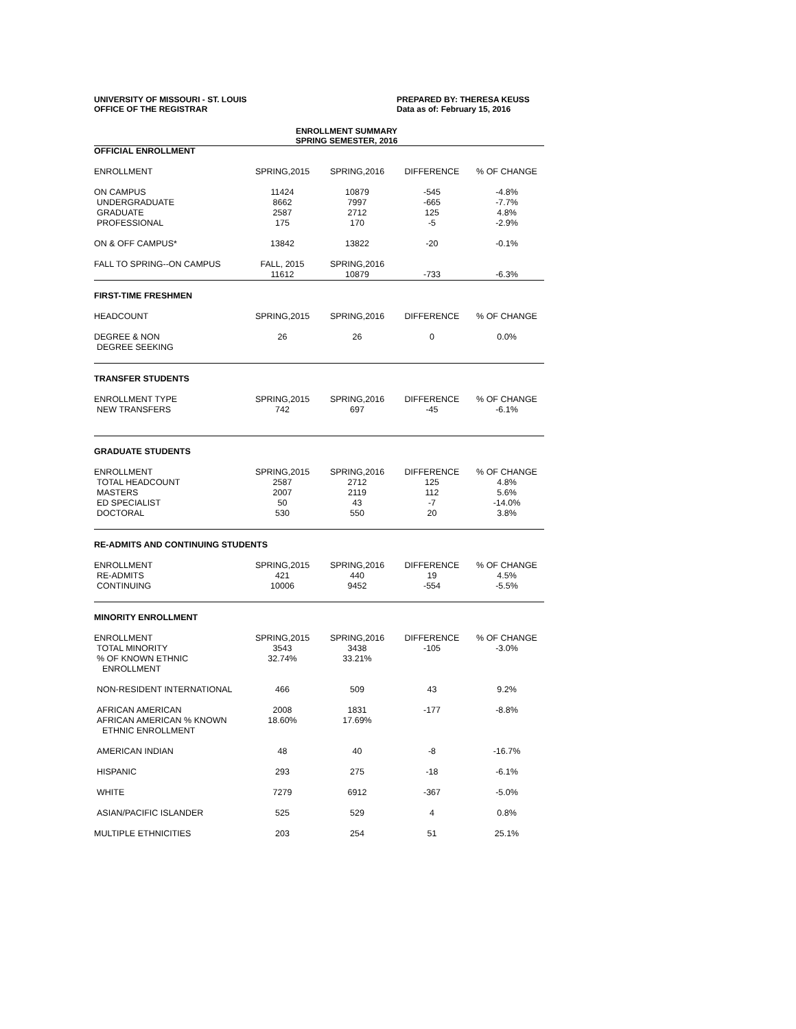UNIVERSITY OF MISSOURI - ST. LOUIS
OFFICE OF THE REGISTRAR
PREPARED BY: THERESA KEUSS
Data as of: February 15, 2016
ENROLLMENT SUMMARY
SPRING SEMESTER, 2016
| OFFICIAL ENROLLMENT | | | | |
| ENROLLMENT | SPRING,2015 | SPRING,2016 | DIFFERENCE | % OF CHANGE |
| ON CAMPUS | 11424 | 10879 | -545 | -4.8% |
| UNDERGRADUATE | 8662 | 7997 | -665 | -7.7% |
| GRADUATE | 2587 | 2712 | 125 | 4.8% |
| PROFESSIONAL | 175 | 170 | -5 | -2.9% |
| ON & OFF CAMPUS* | 13842 | 13822 | -20 | -0.1% |
| FALL TO SPRING--ON CAMPUS | FALL, 2015 | SPRING,2016 | | |
| | 11612 | 10879 | -733 | -6.3% |
| FIRST-TIME FRESHMEN | | | | |
| HEADCOUNT | SPRING,2015 | SPRING,2016 | DIFFERENCE | % OF CHANGE |
| DEGREE & NON | 26 | 26 | 0 | 0.0% |
| DEGREE SEEKING | | | | |
| TRANSFER STUDENTS | | | | |
| ENROLLMENT TYPE | SPRING,2015 | SPRING,2016 | DIFFERENCE | % OF CHANGE |
| NEW TRANSFERS | 742 | 697 | -45 | -6.1% |
| GRADUATE STUDENTS | | | | |
| ENROLLMENT | SPRING,2015 | SPRING,2016 | DIFFERENCE | % OF CHANGE |
| TOTAL HEADCOUNT | 2587 | 2712 | 125 | 4.8% |
| MASTERS | 2007 | 2119 | 112 | 5.6% |
| ED SPECIALIST | 50 | 43 | -7 | -14.0% |
| DOCTORAL | 530 | 550 | 20 | 3.8% |
| RE-ADMITS AND CONTINUING STUDENTS | | | | |
| ENROLLMENT | SPRING,2015 | SPRING,2016 | DIFFERENCE | % OF CHANGE |
| RE-ADMITS | 421 | 440 | 19 | 4.5% |
| CONTINUING | 10006 | 9452 | -554 | -5.5% |
| MINORITY ENROLLMENT | | | | |
| ENROLLMENT | SPRING,2015 | SPRING,2016 | DIFFERENCE | % OF CHANGE |
| TOTAL MINORITY | 3543 | 3438 | -105 | -3.0% |
| % OF KNOWN ETHNIC | 32.74% | 33.21% | | |
| ENROLLMENT | | | | |
| NON-RESIDENT INTERNATIONAL | 466 | 509 | 43 | 9.2% |
| AFRICAN AMERICAN | 2008 | 1831 | -177 | -8.8% |
| AFRICAN AMERICAN % KNOWN | 18.60% | 17.69% | | |
| ETHNIC ENROLLMENT | | | | |
| AMERICAN INDIAN | 48 | 40 | -8 | -16.7% |
| HISPANIC | 293 | 275 | -18 | -6.1% |
| WHITE | 7279 | 6912 | -367 | -5.0% |
| ASIAN/PACIFIC ISLANDER | 525 | 529 | 4 | 0.8% |
| MULTIPLE ETHNICITIES | 203 | 254 | 51 | 25.1% |